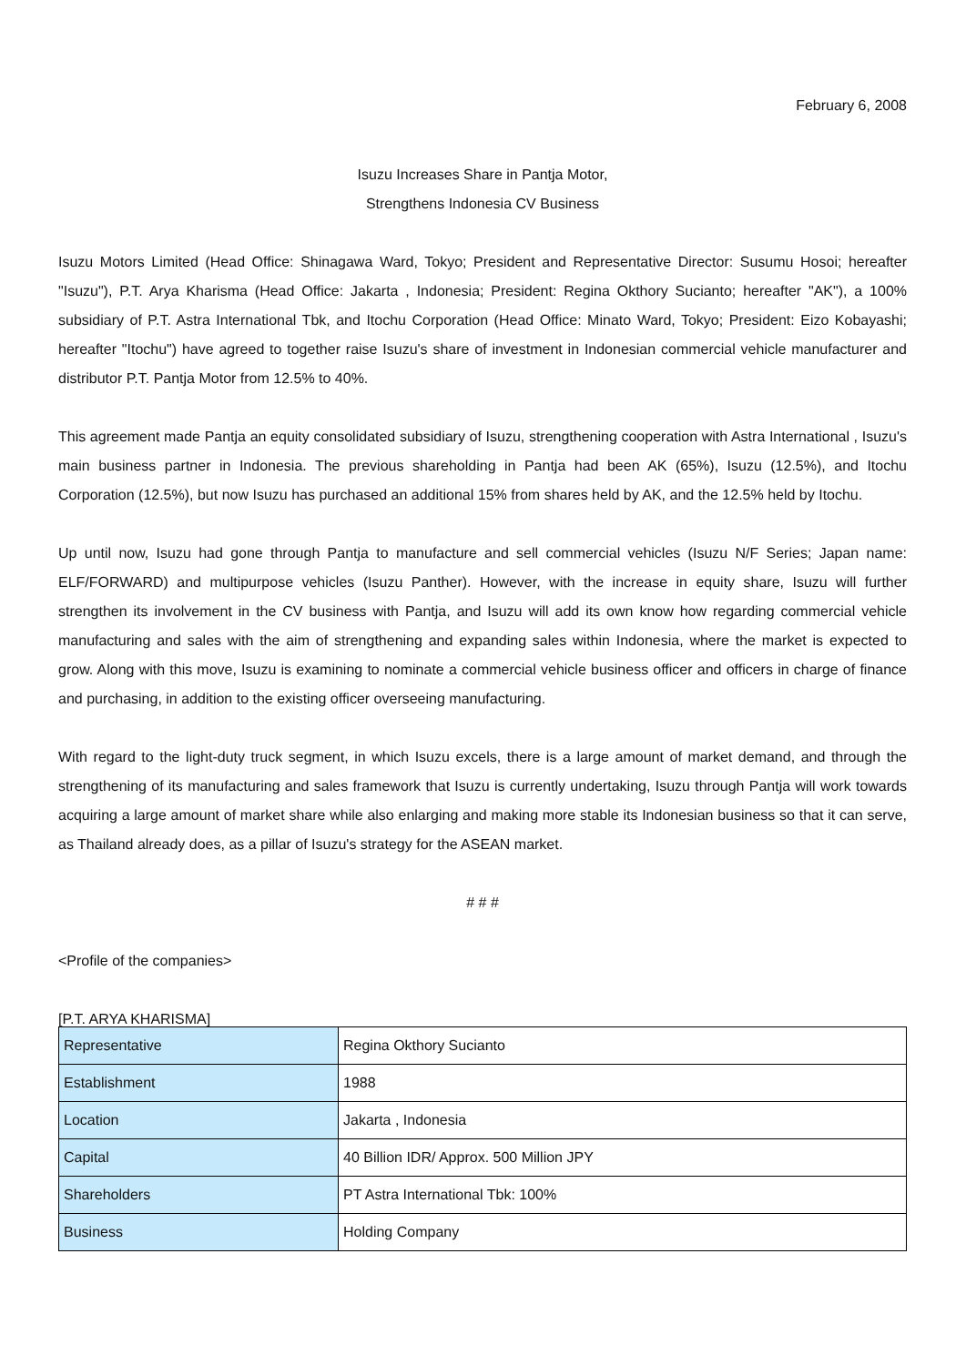February 6, 2008
Isuzu Increases Share in Pantja Motor,
Strengthens Indonesia CV Business
Isuzu Motors Limited (Head Office: Shinagawa Ward, Tokyo; President and Representative Director: Susumu Hosoi; hereafter "Isuzu"), P.T. Arya Kharisma (Head Office: Jakarta , Indonesia; President: Regina Okthory Sucianto; hereafter "AK"), a 100% subsidiary of P.T. Astra International Tbk, and Itochu Corporation (Head Office: Minato Ward, Tokyo; President: Eizo Kobayashi; hereafter "Itochu") have agreed to together raise Isuzu's share of investment in Indonesian commercial vehicle manufacturer and distributor P.T. Pantja Motor from 12.5% to 40%.
This agreement made Pantja an equity consolidated subsidiary of Isuzu, strengthening cooperation with Astra International , Isuzu's main business partner in Indonesia. The previous shareholding in Pantja had been AK (65%), Isuzu (12.5%), and Itochu Corporation (12.5%), but now Isuzu has purchased an additional 15% from shares held by AK, and the 12.5% held by Itochu.
Up until now, Isuzu had gone through Pantja to manufacture and sell commercial vehicles (Isuzu N/F Series; Japan name: ELF/FORWARD) and multipurpose vehicles (Isuzu Panther). However, with the increase in equity share, Isuzu will further strengthen its involvement in the CV business with Pantja, and Isuzu will add its own know how regarding commercial vehicle manufacturing and sales with the aim of strengthening and expanding sales within Indonesia, where the market is expected to grow. Along with this move, Isuzu is examining to nominate a commercial vehicle business officer and officers in charge of finance and purchasing, in addition to the existing officer overseeing manufacturing.
With regard to the light-duty truck segment, in which Isuzu excels, there is a large amount of market demand, and through the strengthening of its manufacturing and sales framework that Isuzu is currently undertaking, Isuzu through Pantja will work towards acquiring a large amount of market share while also enlarging and making more stable its Indonesian business so that it can serve, as Thailand already does, as a pillar of Isuzu's strategy for the ASEAN market.
# # #
<Profile of the companies>
[P.T. ARYA KHARISMA]
| Representative | Regina Okthory Sucianto |
| Establishment | 1988 |
| Location | Jakarta , Indonesia |
| Capital | 40 Billion IDR/ Approx. 500 Million JPY |
| Shareholders | PT Astra International Tbk: 100% |
| Business | Holding Company |